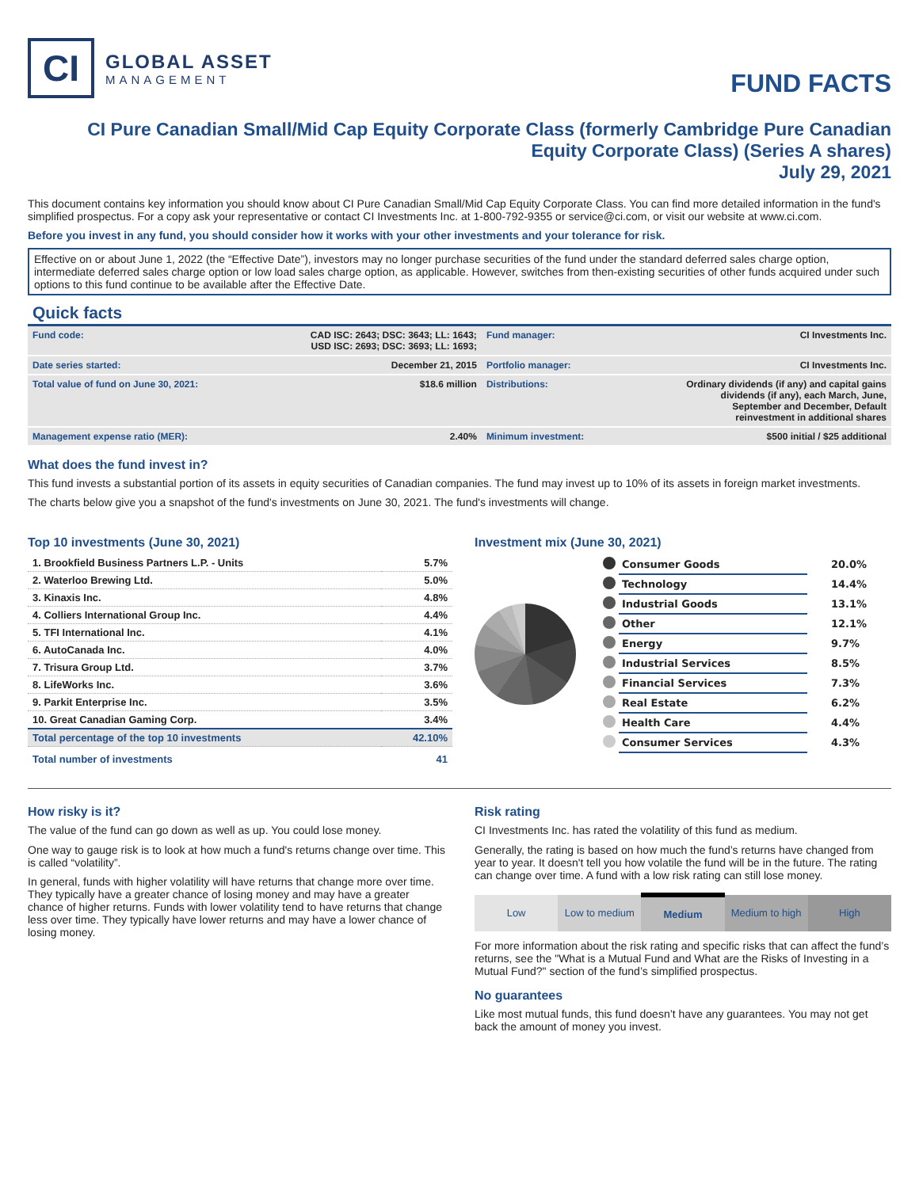CI
GLOBAL ASSET
MANAGEMENT
FUND FACTS
CI Pure Canadian Small/Mid Cap Equity Corporate Class (formerly Cambridge Pure Canadian Equity Corporate Class) (Series A shares)
July 29, 2021
This document contains key information you should know about CI Pure Canadian Small/Mid Cap Equity Corporate Class. You can find more detailed information in the fund's simplified prospectus. For a copy ask your representative or contact CI Investments Inc. at 1-800-792-9355 or service@ci.com, or visit our website at www.ci.com.
Before you invest in any fund, you should consider how it works with your other investments and your tolerance for risk.
Effective on or about June 1, 2022 (the “Effective Date”), investors may no longer purchase securities of the fund under the standard deferred sales charge option, intermediate deferred sales charge option or low load sales charge option, as applicable. However, switches from then-existing securities of other funds acquired under such options to this fund continue to be available after the Effective Date.
Quick facts
| Fund code: | CAD ISC: 2643; DSC: 3643; LL: 1643; USD ISC: 2693; DSC: 3693; LL: 1693; | Fund manager: | CI Investments Inc. |
| Date series started: | December 21, 2015 | Portfolio manager: | CI Investments Inc. |
| Total value of fund on June 30, 2021: | $18.6 million | Distributions: | Ordinary dividends (if any) and capital gains dividends (if any), each March, June, September and December, Default reinvestment in additional shares |
| Management expense ratio (MER): | 2.40% | Minimum investment: | $500 initial / $25 additional |
What does the fund invest in?
This fund invests a substantial portion of its assets in equity securities of Canadian companies. The fund may invest up to 10% of its assets in foreign market investments.
The charts below give you a snapshot of the fund's investments on June 30, 2021. The fund's investments will change.
Top 10 investments (June 30, 2021)
| 1. Brookfield Business Partners L.P. - Units | 5.7% |
| 2. Waterloo Brewing Ltd. | 5.0% |
| 3. Kinaxis Inc. | 4.8% |
| 4. Colliers International Group Inc. | 4.4% |
| 5. TFI International Inc. | 4.1% |
| 6. AutoCanada Inc. | 4.0% |
| 7. Trisura Group Ltd. | 3.7% |
| 8. LifeWorks Inc. | 3.6% |
| 9. Parkit Enterprise Inc. | 3.5% |
| 10. Great Canadian Gaming Corp. | 3.4% |
| Total percentage of the top 10 investments | 42.10% |
| Total number of investments | 41 |
Investment mix (June 30, 2021)
| | Consumer Goods | 20.0% |
| | Technology | 14.4% |
| | Industrial Goods | 13.1% |
| | Other | 12.1% |
| | Energy | 9.7% |
| | Industrial Services | 8.5% |
| | Financial Services | 7.3% |
| | Real Estate | 6.2% |
| | Health Care | 4.4% |
| | Consumer Services | 4.3% |
How risky is it?
The value of the fund can go down as well as up. You could lose money.
One way to gauge risk is to look at how much a fund's returns change over time. This is called “volatility”.
In general, funds with higher volatility will have returns that change more over time. They typically have a greater chance of losing money and may have a greater chance of higher returns. Funds with lower volatility tend to have returns that change less over time. They typically have lower returns and may have a lower chance of losing money.
Risk rating
CI Investments Inc. has rated the volatility of this fund as medium.
Generally, the rating is based on how much the fund’s returns have changed from year to year. It doesn't tell you how volatile the fund will be in the future. The rating can change over time. A fund with a low risk rating can still lose money.
| Low | Low to medium | Medium | Medium to high | High |
For more information about the risk rating and specific risks that can affect the fund’s returns, see the "What is a Mutual Fund and What are the Risks of Investing in a Mutual Fund?" section of the fund’s simplified prospectus.
No guarantees
Like most mutual funds, this fund doesn’t have any guarantees. You may not get back the amount of money you invest.